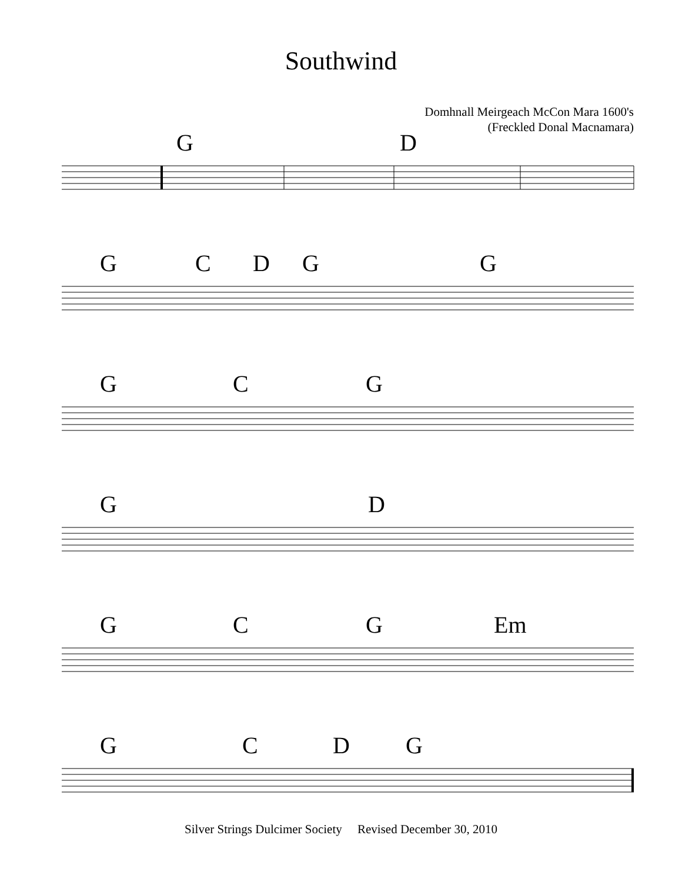Southwind
Domhnall Meirgeach McCon Mara 1600's
(Freckled Donal Macnamara)
G D
G C D G G
G C G
G D
G C G Em
G C D G
Silver Strings Dulcimer Society Revised December 30, 2010